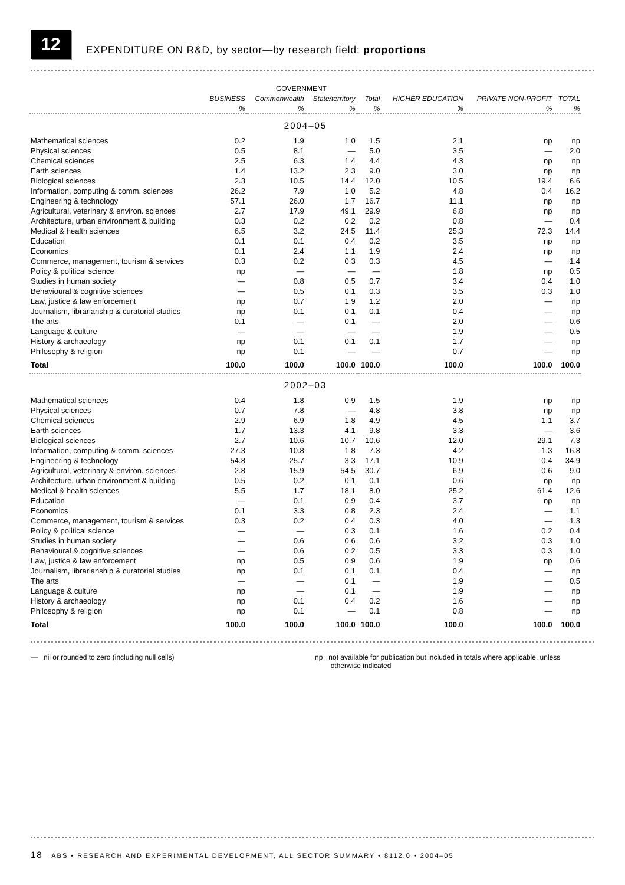12
EXPENDITURE ON R&D, by sector—by research field: proportions
| | | GOVERNMENT | | | | | |
| --- | --- | --- | --- | --- | --- | --- | --- |
| | BUSINESS | Commonwealth | State/territory | Total | HIGHER EDUCATION | PRIVATE NON-PROFIT | TOTAL |
| | % | % | % | % | % | % | % |
| 2004–05 | | | | | | | |
| Mathematical sciences | 0.2 | 1.9 | 1.0 | 1.5 | 2.1 | np | np |
| Physical sciences | 0.5 | 8.1 | — | 5.0 | 3.5 | — | 2.0 |
| Chemical sciences | 2.5 | 6.3 | 1.4 | 4.4 | 4.3 | np | np |
| Earth sciences | 1.4 | 13.2 | 2.3 | 9.0 | 3.0 | np | np |
| Biological sciences | 2.3 | 10.5 | 14.4 | 12.0 | 10.5 | 19.4 | 6.6 |
| Information, computing & comm. sciences | 26.2 | 7.9 | 1.0 | 5.2 | 4.8 | 0.4 | 16.2 |
| Engineering & technology | 57.1 | 26.0 | 1.7 | 16.7 | 11.1 | np | np |
| Agricultural, veterinary & environ. sciences | 2.7 | 17.9 | 49.1 | 29.9 | 6.8 | np | np |
| Architecture, urban environment & building | 0.3 | 0.2 | 0.2 | 0.2 | 0.8 | — | 0.4 |
| Medical & health sciences | 6.5 | 3.2 | 24.5 | 11.4 | 25.3 | 72.3 | 14.4 |
| Education | 0.1 | 0.1 | 0.4 | 0.2 | 3.5 | np | np |
| Economics | 0.1 | 2.4 | 1.1 | 1.9 | 2.4 | np | np |
| Commerce, management, tourism & services | 0.3 | 0.2 | 0.3 | 0.3 | 4.5 | — | 1.4 |
| Policy & political science | np | — | — | — | 1.8 | np | 0.5 |
| Studies in human society | — | 0.8 | 0.5 | 0.7 | 3.4 | 0.4 | 1.0 |
| Behavioural & cognitive sciences | — | 0.5 | 0.1 | 0.3 | 3.5 | 0.3 | 1.0 |
| Law, justice & law enforcement | np | 0.7 | 1.9 | 1.2 | 2.0 | — | np |
| Journalism, librarianship & curatorial studies | np | 0.1 | 0.1 | 0.1 | 0.4 | — | np |
| The arts | 0.1 | — | 0.1 | — | 2.0 | — | 0.6 |
| Language & culture | — | — | — | — | 1.9 | — | 0.5 |
| History & archaeology | np | 0.1 | 0.1 | 0.1 | 1.7 | — | np |
| Philosophy & religion | np | 0.1 | — | — | 0.7 | — | np |
| Total | 100.0 | 100.0 | 100.0 | 100.0 | 100.0 | 100.0 | 100.0 |
| 2002–03 | | | | | | | |
| Mathematical sciences | 0.4 | 1.8 | 0.9 | 1.5 | 1.9 | np | np |
| Physical sciences | 0.7 | 7.8 | — | 4.8 | 3.8 | np | np |
| Chemical sciences | 2.9 | 6.9 | 1.8 | 4.9 | 4.5 | 1.1 | 3.7 |
| Earth sciences | 1.7 | 13.3 | 4.1 | 9.8 | 3.3 | — | 3.6 |
| Biological sciences | 2.7 | 10.6 | 10.7 | 10.6 | 12.0 | 29.1 | 7.3 |
| Information, computing & comm. sciences | 27.3 | 10.8 | 1.8 | 7.3 | 4.2 | 1.3 | 16.8 |
| Engineering & technology | 54.8 | 25.7 | 3.3 | 17.1 | 10.9 | 0.4 | 34.9 |
| Agricultural, veterinary & environ. sciences | 2.8 | 15.9 | 54.5 | 30.7 | 6.9 | 0.6 | 9.0 |
| Architecture, urban environment & building | 0.5 | 0.2 | 0.1 | 0.1 | 0.6 | np | np |
| Medical & health sciences | 5.5 | 1.7 | 18.1 | 8.0 | 25.2 | 61.4 | 12.6 |
| Education | — | 0.1 | 0.9 | 0.4 | 3.7 | np | np |
| Economics | 0.1 | 3.3 | 0.8 | 2.3 | 2.4 | — | 1.1 |
| Commerce, management, tourism & services | 0.3 | 0.2 | 0.4 | 0.3 | 4.0 | — | 1.3 |
| Policy & political science | — | — | 0.3 | 0.1 | 1.6 | 0.2 | 0.4 |
| Studies in human society | — | 0.6 | 0.6 | 0.6 | 3.2 | 0.3 | 1.0 |
| Behavioural & cognitive sciences | — | 0.6 | 0.2 | 0.5 | 3.3 | 0.3 | 1.0 |
| Law, justice & law enforcement | np | 0.5 | 0.9 | 0.6 | 1.9 | np | 0.6 |
| Journalism, librarianship & curatorial studies | np | 0.1 | 0.1 | 0.1 | 0.4 | — | np |
| The arts | — | — | 0.1 | — | 1.9 | — | 0.5 |
| Language & culture | np | — | 0.1 | — | 1.9 | — | np |
| History & archaeology | np | 0.1 | 0.4 | 0.2 | 1.6 | — | np |
| Philosophy & religion | np | 0.1 | — | 0.1 | 0.8 | — | np |
| Total | 100.0 | 100.0 | 100.0 | 100.0 | 100.0 | 100.0 | 100.0 |
— nil or rounded to zero (including null cells) np not available for publication but included in totals where applicable, unless
otherwise indicated
18 ABS • RESEARCH AND EXPERIMENTAL DEVELOPMENT, ALL SECTOR SUMMARY • 8112.0 • 2004–05